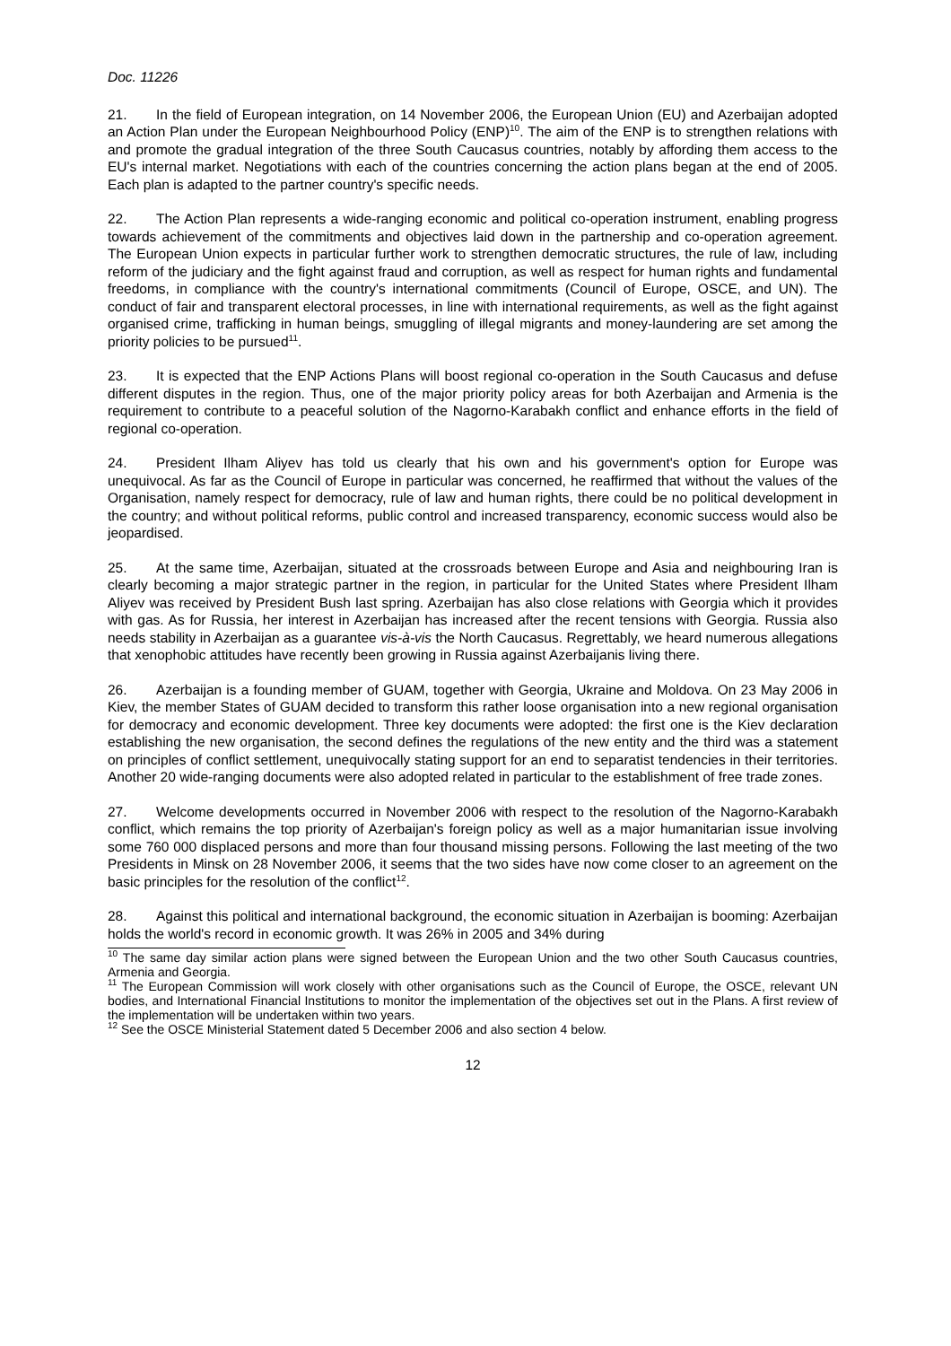Doc. 11226
21. In the field of European integration, on 14 November 2006, the European Union (EU) and Azerbaijan adopted an Action Plan under the European Neighbourhood Policy (ENP)<sup>10</sup>. The aim of the ENP is to strengthen relations with and promote the gradual integration of the three South Caucasus countries, notably by affording them access to the EU's internal market. Negotiations with each of the countries concerning the action plans began at the end of 2005. Each plan is adapted to the partner country's specific needs.
22. The Action Plan represents a wide-ranging economic and political co-operation instrument, enabling progress towards achievement of the commitments and objectives laid down in the partnership and co-operation agreement. The European Union expects in particular further work to strengthen democratic structures, the rule of law, including reform of the judiciary and the fight against fraud and corruption, as well as respect for human rights and fundamental freedoms, in compliance with the country's international commitments (Council of Europe, OSCE, and UN). The conduct of fair and transparent electoral processes, in line with international requirements, as well as the fight against organised crime, trafficking in human beings, smuggling of illegal migrants and money-laundering are set among the priority policies to be pursued<sup>11</sup>.
23. It is expected that the ENP Actions Plans will boost regional co-operation in the South Caucasus and defuse different disputes in the region. Thus, one of the major priority policy areas for both Azerbaijan and Armenia is the requirement to contribute to a peaceful solution of the Nagorno-Karabakh conflict and enhance efforts in the field of regional co-operation.
24. President Ilham Aliyev has told us clearly that his own and his government's option for Europe was unequivocal. As far as the Council of Europe in particular was concerned, he reaffirmed that without the values of the Organisation, namely respect for democracy, rule of law and human rights, there could be no political development in the country; and without political reforms, public control and increased transparency, economic success would also be jeopardised.
25. At the same time, Azerbaijan, situated at the crossroads between Europe and Asia and neighbouring Iran is clearly becoming a major strategic partner in the region, in particular for the United States where President Ilham Aliyev was received by President Bush last spring. Azerbaijan has also close relations with Georgia which it provides with gas. As for Russia, her interest in Azerbaijan has increased after the recent tensions with Georgia. Russia also needs stability in Azerbaijan as a guarantee vis-à-vis the North Caucasus. Regrettably, we heard numerous allegations that xenophobic attitudes have recently been growing in Russia against Azerbaijanis living there.
26. Azerbaijan is a founding member of GUAM, together with Georgia, Ukraine and Moldova. On 23 May 2006 in Kiev, the member States of GUAM decided to transform this rather loose organisation into a new regional organisation for democracy and economic development. Three key documents were adopted: the first one is the Kiev declaration establishing the new organisation, the second defines the regulations of the new entity and the third was a statement on principles of conflict settlement, unequivocally stating support for an end to separatist tendencies in their territories. Another 20 wide-ranging documents were also adopted related in particular to the establishment of free trade zones.
27. Welcome developments occurred in November 2006 with respect to the resolution of the Nagorno-Karabakh conflict, which remains the top priority of Azerbaijan's foreign policy as well as a major humanitarian issue involving some 760 000 displaced persons and more than four thousand missing persons. Following the last meeting of the two Presidents in Minsk on 28 November 2006, it seems that the two sides have now come closer to an agreement on the basic principles for the resolution of the conflict<sup>12</sup>.
28. Against this political and international background, the economic situation in Azerbaijan is booming: Azerbaijan holds the world's record in economic growth. It was 26% in 2005 and 34% during
<sup>10</sup> The same day similar action plans were signed between the European Union and the two other South Caucasus countries, Armenia and Georgia.
<sup>11</sup> The European Commission will work closely with other organisations such as the Council of Europe, the OSCE, relevant UN bodies, and International Financial Institutions to monitor the implementation of the objectives set out in the Plans. A first review of the implementation will be undertaken within two years.
<sup>12</sup> See the OSCE Ministerial Statement dated 5 December 2006 and also section 4 below.
12